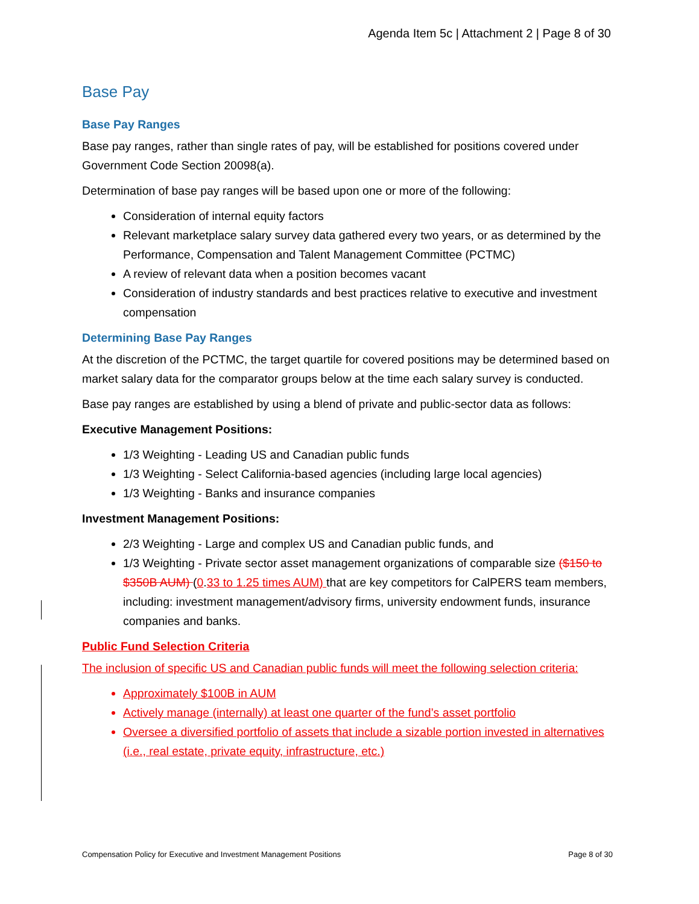Agenda Item 5c | Attachment 2 | Page 8 of 30
Base Pay
Base Pay Ranges
Base pay ranges, rather than single rates of pay, will be established for positions covered under Government Code Section 20098(a).
Determination of base pay ranges will be based upon one or more of the following:
Consideration of internal equity factors
Relevant marketplace salary survey data gathered every two years, or as determined by the Performance, Compensation and Talent Management Committee (PCTMC)
A review of relevant data when a position becomes vacant
Consideration of industry standards and best practices relative to executive and investment compensation
Determining Base Pay Ranges
At the discretion of the PCTMC, the target quartile for covered positions may be determined based on market salary data for the comparator groups below at the time each salary survey is conducted.
Base pay ranges are established by using a blend of private and public-sector data as follows:
Executive Management Positions:
1/3 Weighting - Leading US and Canadian public funds
1/3 Weighting - Select California-based agencies (including large local agencies)
1/3 Weighting - Banks and insurance companies
Investment Management Positions:
2/3 Weighting - Large and complex US and Canadian public funds, and
1/3 Weighting - Private sector asset management organizations of comparable size ($150 to $350B AUM) (0.33 to 1.25 times AUM) that are key competitors for CalPERS team members, including: investment management/advisory firms, university endowment funds, insurance companies and banks.
Public Fund Selection Criteria
The inclusion of specific US and Canadian public funds will meet the following selection criteria:
Approximately $100B in AUM
Actively manage (internally) at least one quarter of the fund’s asset portfolio
Oversee a diversified portfolio of assets that include a sizable portion invested in alternatives (i.e., real estate, private equity, infrastructure, etc.)
Compensation Policy for Executive and Investment Management Positions Page 8 of 30